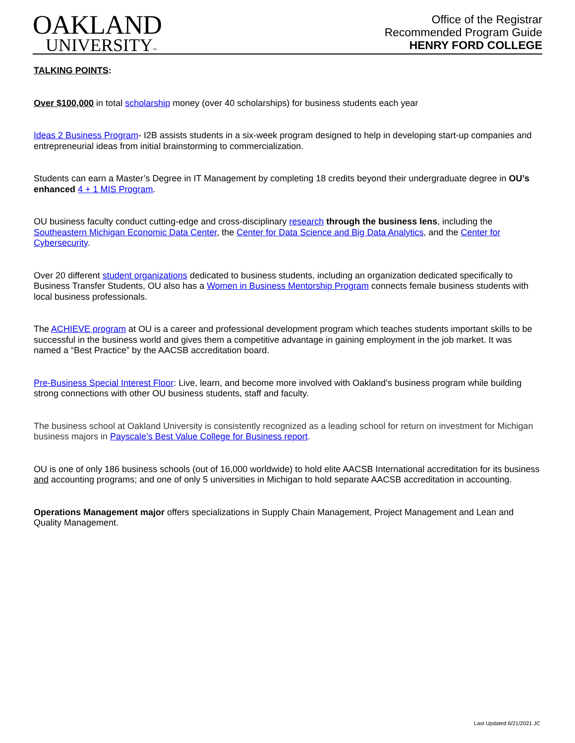OAKLAND
UNIVERSITY™
Office of the Registrar
Recommended Program Guide
HENRY FORD COLLEGE
TALKING POINTS:
Over $100,000 in total scholarship money (over 40 scholarships) for business students each year
Ideas 2 Business Program- I2B assists students in a six-week program designed to help in developing start-up companies and entrepreneurial ideas from initial brainstorming to commercialization.
Students can earn a Master’s Degree in IT Management by completing 18 credits beyond their undergraduate degree in OU’s enhanced 4 + 1 MIS Program.
OU business faculty conduct cutting-edge and cross-disciplinary research through the business lens, including the Southeastern Michigan Economic Data Center, the Center for Data Science and Big Data Analytics, and the Center for Cybersecurity.
Over 20 different student organizations dedicated to business students, including an organization dedicated specifically to Business Transfer Students, OU also has a Women in Business Mentorship Program connects female business students with local business professionals.
The ACHIEVE program at OU is a career and professional development program which teaches students important skills to be successful in the business world and gives them a competitive advantage in gaining employment in the job market. It was named a “Best Practice” by the AACSB accreditation board.
Pre-Business Special Interest Floor: Live, learn, and become more involved with Oakland’s business program while building strong connections with other OU business students, staff and faculty.
The business school at Oakland University is consistently recognized as a leading school for return on investment for Michigan business majors in Payscale’s Best Value College for Business report.
OU is one of only 186 business schools (out of 16,000 worldwide) to hold elite AACSB International accreditation for its business and accounting programs; and one of only 5 universities in Michigan to hold separate AACSB accreditation in accounting.
Operations Management major offers specializations in Supply Chain Management, Project Management and Lean and Quality Management.
Last Updated 6/21/2021 JC